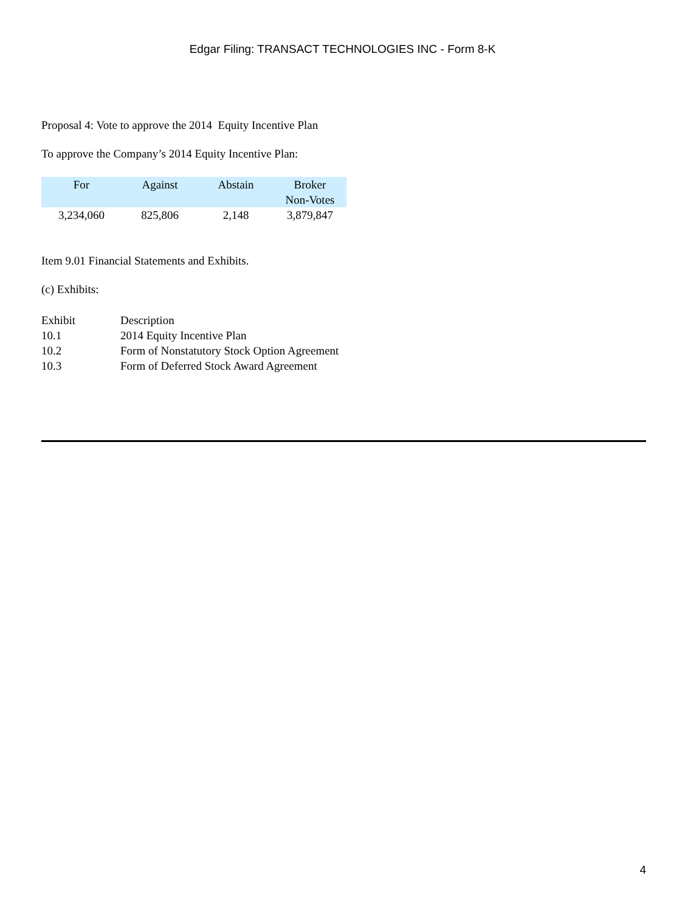Edgar Filing: TRANSACT TECHNOLOGIES INC - Form 8-K
Proposal 4: Vote to approve the 2014 Equity Incentive Plan
To approve the Company’s 2014 Equity Incentive Plan:
| For | Against | Abstain | Broker Non-Votes |
| --- | --- | --- | --- |
| 3,234,060 | 825,806 | 2,148 | 3,879,847 |
Item 9.01 Financial Statements and Exhibits.
(c) Exhibits:
| Exhibit | Description |
| 10.1 | 2014 Equity Incentive Plan |
| 10.2 | Form of Nonstatutory Stock Option Agreement |
| 10.3 | Form of Deferred Stock Award Agreement |
4